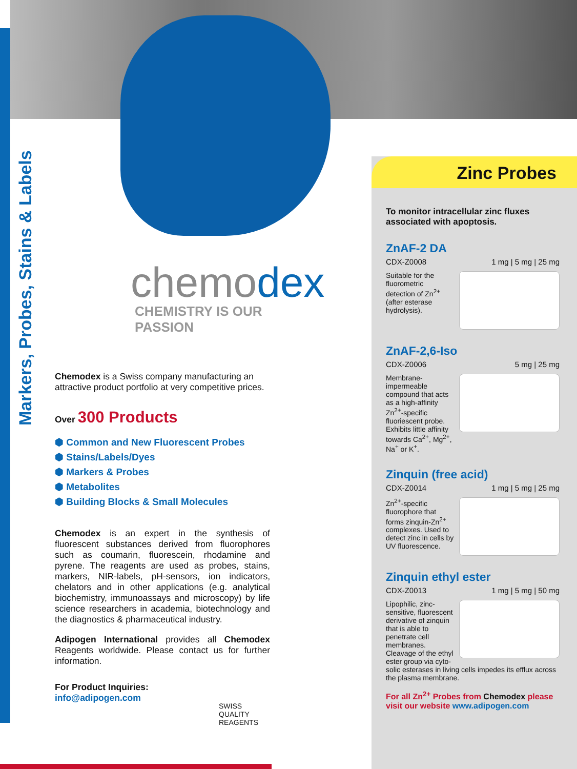Markers, Probes, Stains & Labels
chemodex
CHEMISTRY IS OUR PASSION
Chemodex is a Swiss company manufacturing an attractive product portfolio at very competitive prices.
Over 300 Products
⬢ Common and New Fluorescent Probes
⬢ Stains/Labels/Dyes
⬢ Markers & Probes
⬢ Metabolites
⬢ Building Blocks & Small Molecules
Chemodex is an expert in the synthesis of fluorescent substances derived from fluorophores such as coumarin, fluorescein, rhodamine and pyrene. The reagents are used as probes, stains, markers, NIR-labels, pH-sensors, ion indicators, chelators and in other applications (e.g. analytical biochemistry, immunoassays and microscopy) by life science researchers in academia, biotechnology and the diagnostics & pharmaceutical industry.
Adipogen International provides all Chemodex Reagents worldwide. Please contact us for further information.
For Product Inquiries:
info@adipogen.com
SWISS QUALITY REAGENTS
Zinc Probes
To monitor intracellular zinc fluxes associated with apoptosis.
ZnAF-2 DA
CDX-Z0008 1 mg | 5 mg | 25 mg
Suitable for the fluorometric detection of Zn<sup>2+</sup> (after esterase hydrolysis).
ZnAF-2,6-Iso
CDX-Z0006 5 mg | 25 mg
Membrane-impermeable compound that acts as a high-affinity Zn<sup>2+</sup>-specific fluoriescent probe. Exhibits little affinity towards Ca<sup>2+</sup>, Mg<sup>2+</sup>, Na<sup>+</sup> or K<sup>+</sup>.
Zinquin (free acid)
CDX-Z0014 1 mg | 5 mg | 25 mg
Zn<sup>2+</sup>-specific fluorophore that forms zinquin-Zn<sup>2+</sup> complexes. Used to detect zinc in cells by UV fluorescence.
Zinquin ethyl ester
CDX-Z0013 1 mg | 5 mg | 50 mg
Lipophilic, zinc-sensitive, fluorescent derivative of zinquin that is able to penetrate cell membranes. Cleavage of the ethyl ester group via cyto-
solic esterases in living cells impedes its efflux across the plasma membrane.
For all Zn<sup>2+</sup> Probes from Chemodex please visit our website www.adipogen.com